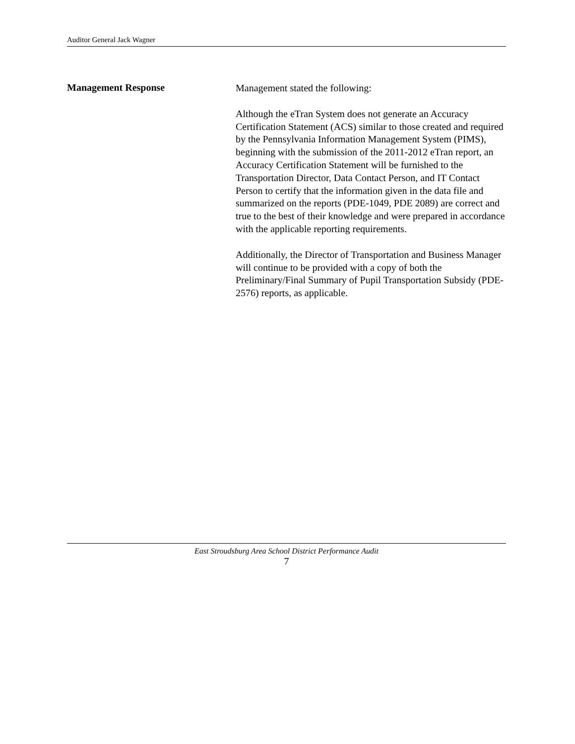Auditor General Jack Wagner
Management Response
Management stated the following:
Although the eTran System does not generate an Accuracy Certification Statement (ACS) similar to those created and required by the Pennsylvania Information Management System (PIMS), beginning with the submission of the 2011-2012 eTran report, an Accuracy Certification Statement will be furnished to the Transportation Director, Data Contact Person, and IT Contact Person to certify that the information given in the data file and summarized on the reports (PDE-1049, PDE 2089) are correct and true to the best of their knowledge and were prepared in accordance with the applicable reporting requirements.
Additionally, the Director of Transportation and Business Manager will continue to be provided with a copy of both the Preliminary/Final Summary of Pupil Transportation Subsidy (PDE-2576) reports, as applicable.
East Stroudsburg Area School District Performance Audit
7